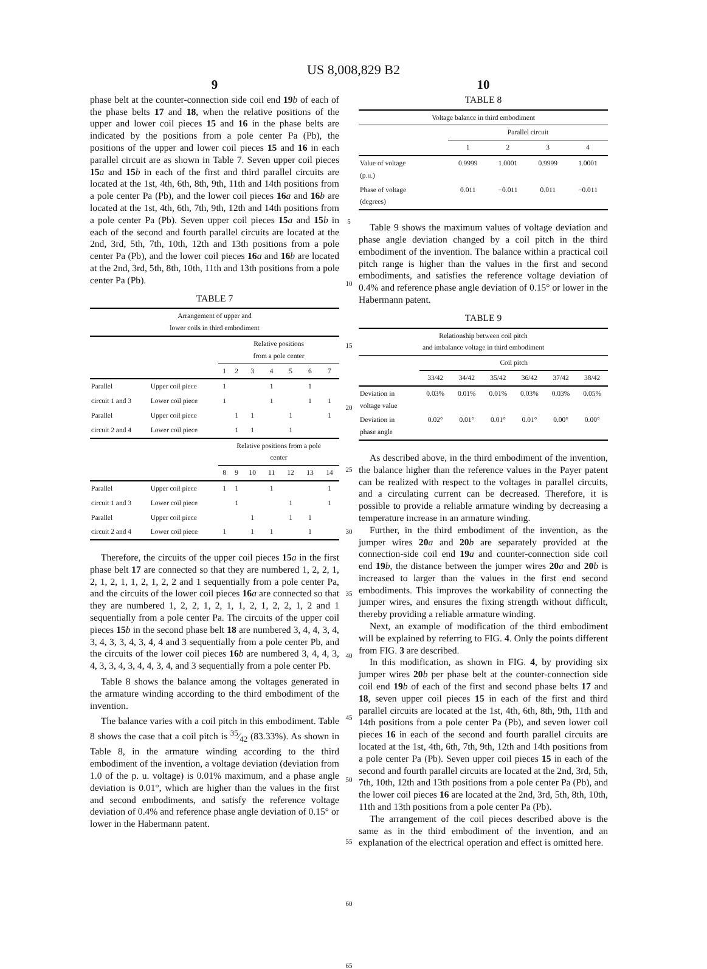US 8,008,829 B2
9
phase belt at the counter-connection side coil end 19 b of each of the phase belts 17 and 18, when the relative positions of the upper and lower coil pieces 15 and 16 in the phase belts are indicated by the positions from a pole center Pa (Pb), the positions of the upper and lower coil pieces 15 and 16 in each parallel circuit are as shown in Table 7. Seven upper coil pieces 15 a and 15 b in each of the first and third parallel circuits are located at the 1st, 4th, 6th, 8th, 9th, 11th and 14th positions from a pole center Pa (Pb), and the lower coil pieces 16 a and 16 b are located at the 1st, 4th, 6th, 7th, 9th, 12th and 14th positions from a pole center Pa (Pb). Seven upper coil pieces 15 a and 15 b in each of the second and fourth parallel circuits are located at the 2nd, 3rd, 5th, 7th, 10th, 12th and 13th positions from a pole center Pa (Pb), and the lower coil pieces 16 a and 16 b are located at the 2nd, 3rd, 5th, 8th, 10th, 11th and 13th positions from a pole center Pa (Pb).
TABLE 7
| Arrangement of upper and lower coils in third embodiment | | | | | | | | |
| --- | --- | --- | --- | --- | --- | --- | --- | --- |
| | | Relative positions from a pole center | | | | | | |
| | | 1 | 2 | 3 | 4 | 5 | 6 | 7 |
| Parallel | Upper coil piece | 1 | | | 1 | | 1 | |
| circuit 1 and 3 | Lower coil piece | 1 | | | 1 | | 1 | 1 |
| Parallel | Upper coil piece | | 1 | 1 | | 1 | | 1 |
| circuit 2 and 4 | Lower coil piece | | 1 | 1 | | 1 | | |
| | | Relative positions from a pole center | | | | | | |
| | | 8 | 9 | 10 | 11 | 12 | 13 | 14 |
| Parallel | Upper coil piece | 1 | 1 | | 1 | | | 1 |
| circuit 1 and 3 | Lower coil piece | | 1 | | | 1 | | 1 |
| Parallel | Upper coil piece | | | 1 | | 1 | 1 | |
| circuit 2 and 4 | Lower coil piece | 1 | | 1 | 1 | | 1 | |
Therefore, the circuits of the upper coil pieces 15 a in the first phase belt 17 are connected so that they are numbered 1, 2, 2, 1, 2, 1, 2, 1, 1, 2, 1, 2, 2 and 1 sequentially from a pole center Pa, and the circuits of the lower coil pieces 16 a are connected so that they are numbered 1, 2, 2, 1, 2, 1, 1, 2, 1, 2, 2, 1, 2 and 1 sequentially from a pole center Pa. The circuits of the upper coil pieces 15 b in the second phase belt 18 are numbered 3, 4, 4, 3, 4, 3, 4, 3, 3, 4, 3, 4, 4 and 3 sequentially from a pole center Pb, and the circuits of the lower coil pieces 16 b are numbered 3, 4, 4, 3, 4, 3, 3, 4, 3, 4, 4, 3, 4, and 3 sequentially from a pole center Pb.
Table 8 shows the balance among the voltages generated in the armature winding according to the third embodiment of the invention.
The balance varies with a coil pitch in this embodiment. Table 8 shows the case that a coil pitch is 35⁄42 (83.33%). As shown in Table 8, in the armature winding according to the third embodiment of the invention, a voltage deviation (deviation from 1.0 of the p. u. voltage) is 0.01% maximum, and a phase angle deviation is 0.01°, which are higher than the values in the first and second embodiments, and satisfy the reference voltage deviation of 0.4% and reference phase angle deviation of 0.15° or lower in the Habermann patent.
5
10
15
20
25
30
35
40
45
50
55
60
65
10
TABLE 8
| Voltage balance in third embodiment | | | | |
| --- | --- | --- | --- | --- |
| | Parallel circuit | | | |
| | 1 | 2 | 3 | 4 |
| Value of voltage (p.u.) | 0.9999 | 1.0001 | 0.9999 | 1.0001 |
| Phase of voltage (degrees) | 0.011 | −0.011 | 0.011 | −0.011 |
Table 9 shows the maximum values of voltage deviation and phase angle deviation changed by a coil pitch in the third embodiment of the invention. The balance within a practical coil pitch range is higher than the values in the first and second embodiments, and satisfies the reference voltage deviation of 0.4% and reference phase angle deviation of 0.15° or lower in the Habermann patent.
TABLE 9
| Relationship between coil pitch and imbalance voltage in third embodiment | | | | | | |
| --- | --- | --- | --- | --- | --- | --- |
| | Coil pitch | | | | | |
| | 33/42 | 34/42 | 35/42 | 36/42 | 37/42 | 38/42 |
| Deviation in voltage value | 0.03% | 0.01% | 0.01% | 0.03% | 0.03% | 0.05% |
| Deviation in phase angle | 0.02° | 0.01° | 0.01° | 0.01° | 0.00° | 0.00° |
As described above, in the third embodiment of the invention, the balance higher than the reference values in the Payer patent can be realized with respect to the voltages in parallel circuits, and a circulating current can be decreased. Therefore, it is possible to provide a reliable armature winding by decreasing a temperature increase in an armature winding.
Further, in the third embodiment of the invention, as the jumper wires 20 a and 20 b are separately provided at the connection-side coil end 19 a and counter-connection side coil end 19 b, the distance between the jumper wires 20 a and 20 b is increased to larger than the values in the first end second embodiments. This improves the workability of connecting the jumper wires, and ensures the fixing strength without difficult, thereby providing a reliable armature winding.
Next, an example of modification of the third embodiment will be explained by referring to FIG. 4. Only the points different from FIG. 3 are described.
In this modification, as shown in FIG. 4, by providing six jumper wires 20 b per phase belt at the counter-connection side coil end 19 b of each of the first and second phase belts 17 and 18, seven upper coil pieces 15 in each of the first and third parallel circuits are located at the 1st, 4th, 6th, 8th, 9th, 11th and 14th positions from a pole center Pa (Pb), and seven lower coil pieces 16 in each of the second and fourth parallel circuits are located at the 1st, 4th, 6th, 7th, 9th, 12th and 14th positions from a pole center Pa (Pb). Seven upper coil pieces 15 in each of the second and fourth parallel circuits are located at the 2nd, 3rd, 5th, 7th, 10th, 12th and 13th positions from a pole center Pa (Pb), and the lower coil pieces 16 are located at the 2nd, 3rd, 5th, 8th, 10th, 11th and 13th positions from a pole center Pa (Pb).
The arrangement of the coil pieces described above is the same as in the third embodiment of the invention, and an explanation of the electrical operation and effect is omitted here.